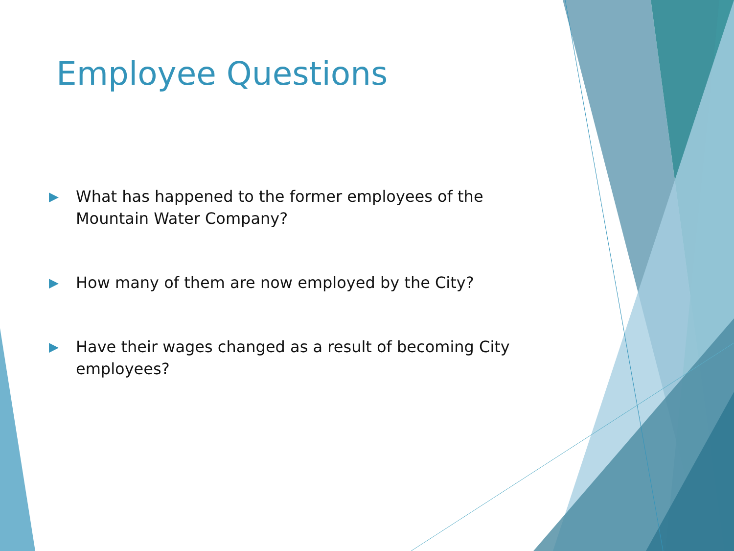Employee Questions
▶ What has happened to the former employees of the Mountain Water Company?
▶ How many of them are now employed by the City?
▶ Have their wages changed as a result of becoming City employees?